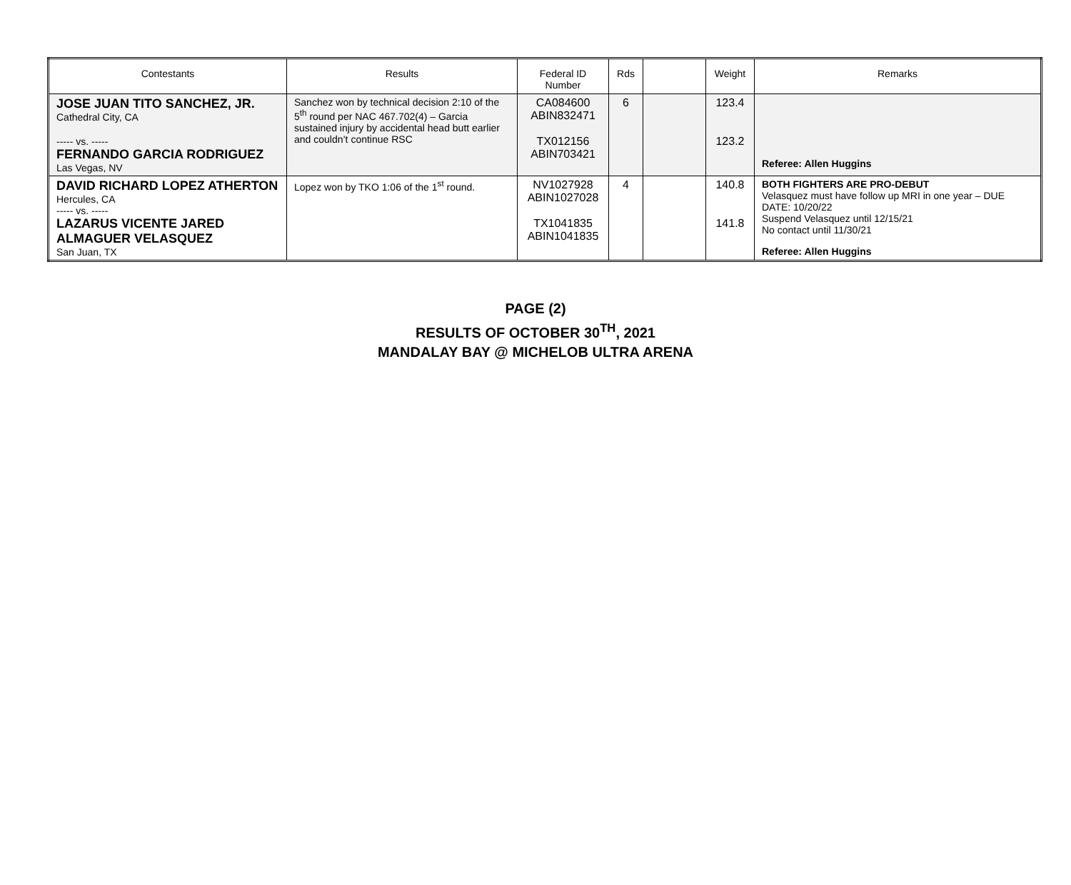| Contestants | Results | Federal ID Number | Rds | | Weight | Remarks |
| --- | --- | --- | --- | --- | --- | --- |
| JOSE JUAN TITO SANCHEZ, JR. Cathedral City, CA ----- vs. ----- FERNANDO GARCIA RODRIGUEZ Las Vegas, NV | Sanchez won by technical decision 2:10 of the 5<sup>th</sup> round per NAC 467.702(4) – Garcia sustained injury by accidental head butt earlier and couldn’t continue RSC | CA084600 ABIN832471 TX012156 ABIN703421 | 6 | | 123.4 123.2 | Referee: Allen Huggins |
| DAVID RICHARD LOPEZ ATHERTON Hercules, CA ----- vs. ----- LAZARUS VICENTE JARED ALMAGUER VELASQUEZ San Juan, TX | Lopez won by TKO 1:06 of the 1<sup>st</sup> round. | NV1027928 ABIN1027028 TX1041835 ABIN1041835 | 4 | | 140.8 141.8 | BOTH FIGHTERS ARE PRO-DEBUT Velasquez must have follow up MRI in one year – DUE DATE: 10/20/22 Suspend Velasquez until 12/15/21 No contact until 11/30/21 Referee: Allen Huggins |
PAGE (2)
RESULTS OF OCTOBER 30<sup>TH</sup>, 2021
MANDALAY BAY @ MICHELOB ULTRA ARENA